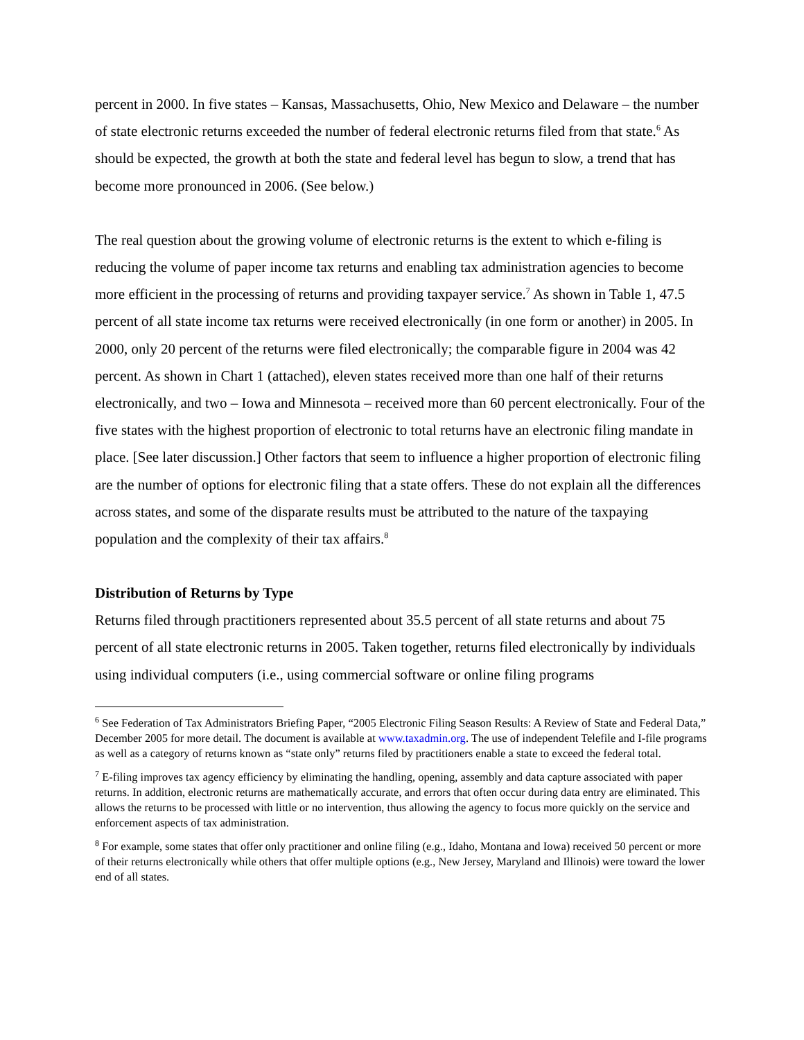percent in 2000. In five states – Kansas, Massachusetts, Ohio, New Mexico and Delaware – the number of state electronic returns exceeded the number of federal electronic returns filed from that state.<sup>6</sup> As should be expected, the growth at both the state and federal level has begun to slow, a trend that has become more pronounced in 2006. (See below.)
The real question about the growing volume of electronic returns is the extent to which e-filing is reducing the volume of paper income tax returns and enabling tax administration agencies to become more efficient in the processing of returns and providing taxpayer service.<sup>7</sup> As shown in Table 1, 47.5 percent of all state income tax returns were received electronically (in one form or another) in 2005. In 2000, only 20 percent of the returns were filed electronically; the comparable figure in 2004 was 42 percent. As shown in Chart 1 (attached), eleven states received more than one half of their returns electronically, and two – Iowa and Minnesota – received more than 60 percent electronically. Four of the five states with the highest proportion of electronic to total returns have an electronic filing mandate in place. [See later discussion.] Other factors that seem to influence a higher proportion of electronic filing are the number of options for electronic filing that a state offers. These do not explain all the differences across states, and some of the disparate results must be attributed to the nature of the taxpaying population and the complexity of their tax affairs.<sup>8</sup>
Distribution of Returns by Type
Returns filed through practitioners represented about 35.5 percent of all state returns and about 75 percent of all state electronic returns in 2005. Taken together, returns filed electronically by individuals using individual computers (i.e., using commercial software or online filing programs
<sup>6</sup> See Federation of Tax Administrators Briefing Paper, “2005 Electronic Filing Season Results: A Review of State and Federal Data,” December 2005 for more detail. The document is available at www.taxadmin.org. The use of independent Telefile and I-file programs as well as a category of returns known as “state only” returns filed by practitioners enable a state to exceed the federal total.
<sup>7</sup> E-filing improves tax agency efficiency by eliminating the handling, opening, assembly and data capture associated with paper returns. In addition, electronic returns are mathematically accurate, and errors that often occur during data entry are eliminated. This allows the returns to be processed with little or no intervention, thus allowing the agency to focus more quickly on the service and enforcement aspects of tax administration.
<sup>8</sup> For example, some states that offer only practitioner and online filing (e.g., Idaho, Montana and Iowa) received 50 percent or more of their returns electronically while others that offer multiple options (e.g., New Jersey, Maryland and Illinois) were toward the lower end of all states.